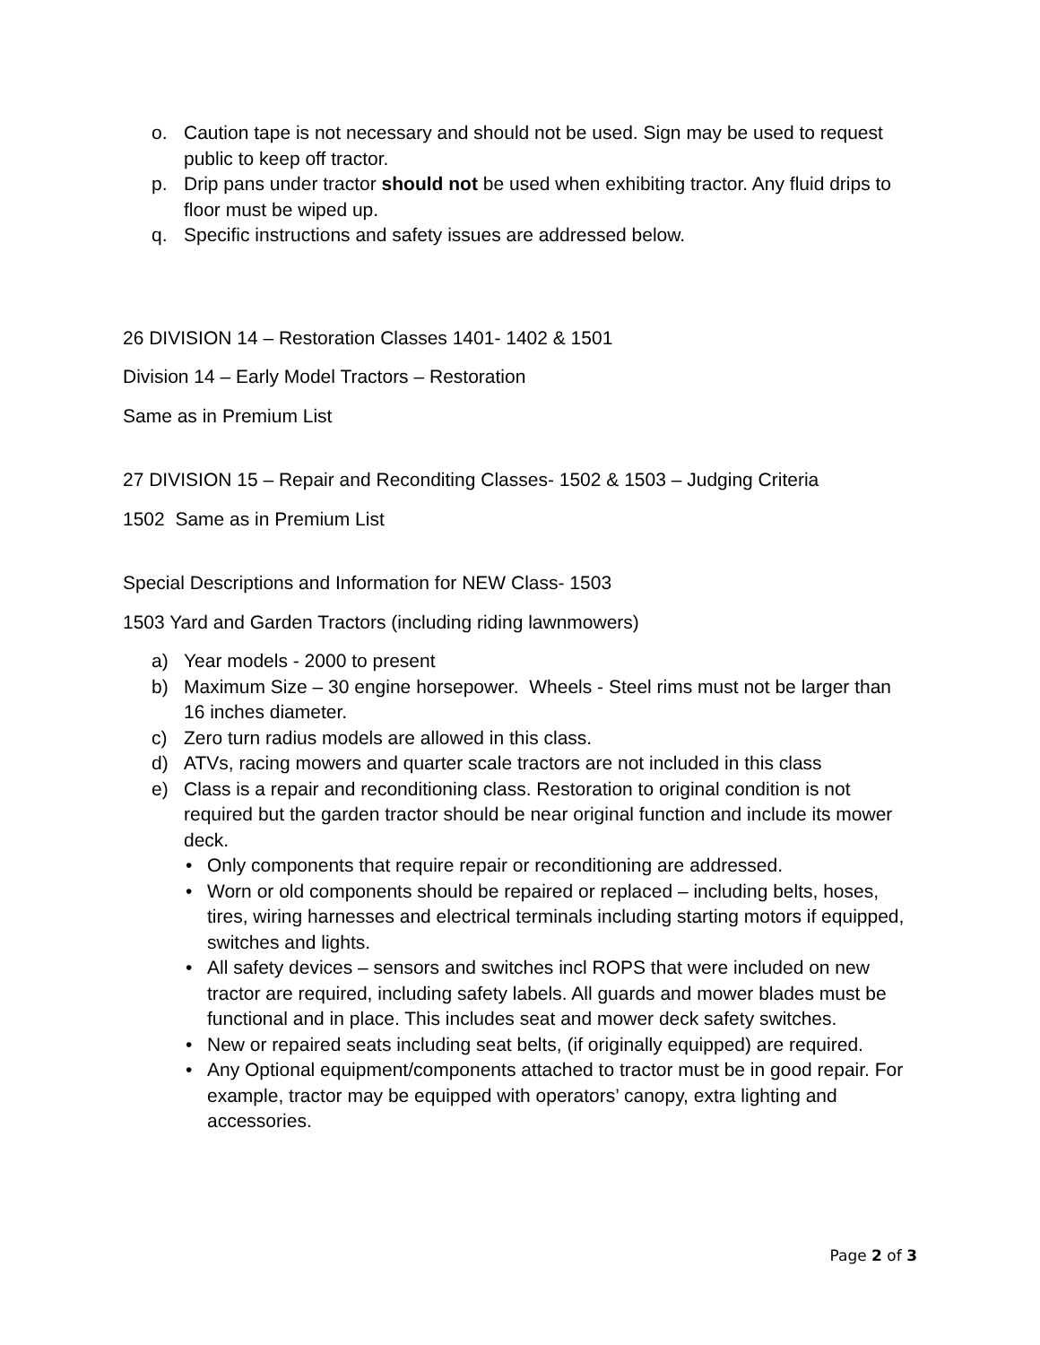o. Caution tape is not necessary and should not be used. Sign may be used to request public to keep off tractor.
p. Drip pans under tractor should not be used when exhibiting tractor. Any fluid drips to floor must be wiped up.
q. Specific instructions and safety issues are addressed below.
26 DIVISION 14 – Restoration Classes 1401- 1402 & 1501
Division 14 – Early Model Tractors – Restoration
Same as in Premium List
27 DIVISION 15 – Repair and Reconditing Classes- 1502 & 1503 – Judging Criteria
1502 Same as in Premium List
Special Descriptions and Information for NEW Class- 1503
1503 Yard and Garden Tractors (including riding lawnmowers)
a) Year models - 2000 to present
b) Maximum Size – 30 engine horsepower. Wheels - Steel rims must not be larger than 16 inches diameter.
c) Zero turn radius models are allowed in this class.
d) ATVs, racing mowers and quarter scale tractors are not included in this class
e) Class is a repair and reconditioning class. Restoration to original condition is not required but the garden tractor should be near original function and include its mower deck.
• Only components that require repair or reconditioning are addressed.
• Worn or old components should be repaired or replaced – including belts, hoses, tires, wiring harnesses and electrical terminals including starting motors if equipped, switches and lights.
• All safety devices – sensors and switches incl ROPS that were included on new tractor are required, including safety labels. All guards and mower blades must be functional and in place. This includes seat and mower deck safety switches.
• New or repaired seats including seat belts, (if originally equipped) are required.
• Any Optional equipment/components attached to tractor must be in good repair. For example, tractor may be equipped with operators’ canopy, extra lighting and accessories.
Page 2 of 3